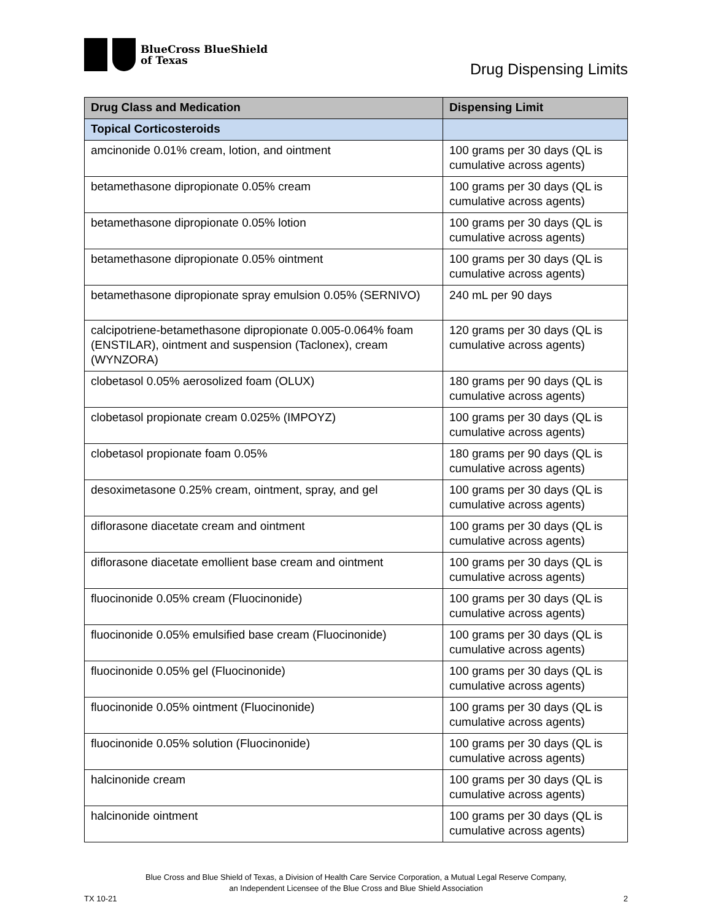BlueCross BlueShield
of Texas
Drug Dispensing Limits
| Drug Class and Medication | Dispensing Limit |
| --- | --- |
| Topical Corticosteroids | |
| amcinonide 0.01% cream, lotion, and ointment | 100 grams per 30 days (QL is cumulative across agents) |
| betamethasone dipropionate 0.05% cream | 100 grams per 30 days (QL is cumulative across agents) |
| betamethasone dipropionate 0.05% lotion | 100 grams per 30 days (QL is cumulative across agents) |
| betamethasone dipropionate 0.05% ointment | 100 grams per 30 days (QL is cumulative across agents) |
| betamethasone dipropionate spray emulsion 0.05% (SERNIVO) | 240 mL per 90 days |
| calcipotriene-betamethasone dipropionate 0.005-0.064% foam (ENSTILAR), ointment and suspension (Taclonex), cream (WYNZORA) | 120 grams per 30 days (QL is cumulative across agents) |
| clobetasol 0.05% aerosolized foam (OLUX) | 180 grams per 90 days (QL is cumulative across agents) |
| clobetasol propionate cream 0.025% (IMPOYZ) | 100 grams per 30 days (QL is cumulative across agents) |
| clobetasol propionate foam 0.05% | 180 grams per 90 days (QL is cumulative across agents) |
| desoximetasone 0.25% cream, ointment, spray, and gel | 100 grams per 30 days (QL is cumulative across agents) |
| diflorasone diacetate cream and ointment | 100 grams per 30 days (QL is cumulative across agents) |
| diflorasone diacetate emollient base cream and ointment | 100 grams per 30 days (QL is cumulative across agents) |
| fluocinonide 0.05% cream (Fluocinonide) | 100 grams per 30 days (QL is cumulative across agents) |
| fluocinonide 0.05% emulsified base cream (Fluocinonide) | 100 grams per 30 days (QL is cumulative across agents) |
| fluocinonide 0.05% gel (Fluocinonide) | 100 grams per 30 days (QL is cumulative across agents) |
| fluocinonide 0.05% ointment (Fluocinonide) | 100 grams per 30 days (QL is cumulative across agents) |
| fluocinonide 0.05% solution (Fluocinonide) | 100 grams per 30 days (QL is cumulative across agents) |
| halcinonide cream | 100 grams per 30 days (QL is cumulative across agents) |
| halcinonide ointment | 100 grams per 30 days (QL is cumulative across agents) |
Blue Cross and Blue Shield of Texas, a Division of Health Care Service Corporation, a Mutual Legal Reserve Company,
an Independent Licensee of the Blue Cross and Blue Shield Association
TX 10-21 2